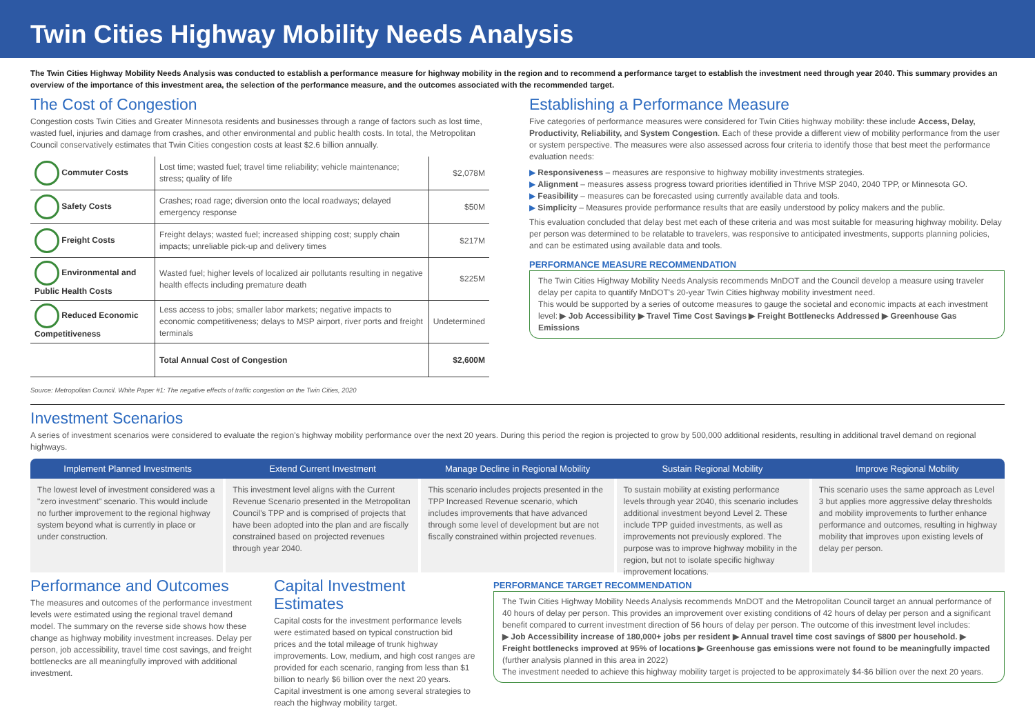Twin Cities Highway Mobility Needs Analysis
The Twin Cities Highway Mobility Needs Analysis was conducted to establish a performance measure for highway mobility in the region and to recommend a performance target to establish the investment need through year 2040. This summary provides an overview of the importance of this investment area, the selection of the performance measure, and the outcomes associated with the recommended target.
The Cost of Congestion
Congestion costs Twin Cities and Greater Minnesota residents and businesses through a range of factors such as lost time, wasted fuel, injuries and damage from crashes, and other environmental and public health costs. In total, the Metropolitan Council conservatively estimates that Twin Cities congestion costs at least $2.6 billion annually.
| Commuter Costs | Lost time; wasted fuel; travel time reliability; vehicle maintenance; stress; quality of life | $2,078M |
| Safety Costs | Crashes; road rage; diversion onto the local roadways; delayed emergency response | $50M |
| Freight Costs | Freight delays; wasted fuel; increased shipping cost; supply chain impacts; unreliable pick-up and delivery times | $217M |
| Environmental and Public Health Costs | Wasted fuel; higher levels of localized air pollutants resulting in negative health effects including premature death | $225M |
| Reduced Economic Competitiveness | Less access to jobs; smaller labor markets; negative impacts to economic competitiveness; delays to MSP airport, river ports and freight terminals | Undetermined |
| | Total Annual Cost of Congestion | $2,600M |
Source: Metropolitan Council. White Paper #1: The negative effects of traffic congestion on the Twin Cities, 2020
Establishing a Performance Measure
Five categories of performance measures were considered for Twin Cities highway mobility: these include Access, Delay, Productivity, Reliability, and System Congestion. Each of these provide a different view of mobility performance from the user or system perspective. The measures were also assessed across four criteria to identify those that best meet the performance evaluation needs:
▶ Responsiveness – measures are responsive to highway mobility investments strategies.
▶ Alignment – measures assess progress toward priorities identified in Thrive MSP 2040, 2040 TPP, or Minnesota GO.
▶ Feasibility – measures can be forecasted using currently available data and tools.
▶ Simplicity – Measures provide performance results that are easily understood by policy makers and the public.
This evaluation concluded that delay best met each of these criteria and was most suitable for measuring highway mobility. Delay per person was determined to be relatable to travelers, was responsive to anticipated investments, supports planning policies, and can be estimated using available data and tools.
PERFORMANCE MEASURE RECOMMENDATION
The Twin Cities Highway Mobility Needs Analysis recommends MnDOT and the Council develop a measure using traveler delay per capita to quantify MnDOT's 20-year Twin Cities highway mobility investment need.
This would be supported by a series of outcome measures to gauge the societal and economic impacts at each investment level: ▶ Job Accessibility ▶ Travel Time Cost Savings ▶ Freight Bottlenecks Addressed ▶ Greenhouse Gas Emissions
Investment Scenarios
A series of investment scenarios were considered to evaluate the region's highway mobility performance over the next 20 years. During this period the region is projected to grow by 500,000 additional residents, resulting in additional travel demand on regional highways.
Implement Planned Investments Extend Current Investment Manage Decline in Regional Mobility
Sustain Regional Mobility Improve Regional Mobility
The lowest level of investment considered was a "zero investment" scenario. This would include no further improvement to the regional highway system beyond what is currently in place or under construction.
This investment level aligns with the Current Revenue Scenario presented in the Metropolitan Council's TPP and is comprised of projects that have been adopted into the plan and are fiscally constrained based on projected revenues through year 2040.
This scenario includes projects presented in the TPP Increased Revenue scenario, which includes improvements that have advanced through some level of development but are not fiscally constrained within projected revenues.
To sustain mobility at existing performance levels through year 2040, this scenario includes additional investment beyond Level 2. These include TPP guided investments, as well as improvements not previously explored. The purpose was to improve highway mobility in the region, but not to isolate specific highway improvement locations.
This scenario uses the same approach as Level 3 but applies more aggressive delay thresholds and mobility improvements to further enhance performance and outcomes, resulting in highway mobility that improves upon existing levels of delay per person.
Performance and Outcomes
The measures and outcomes of the performance investment levels were estimated using the regional travel demand model. The summary on the reverse side shows how these change as highway mobility investment increases. Delay per person, job accessibility, travel time cost savings, and freight bottlenecks are all meaningfully improved with additional investment.
Capital Investment Estimates
Capital costs for the investment performance levels were estimated based on typical construction bid prices and the total mileage of trunk highway improvements. Low, medium, and high cost ranges are provided for each scenario, ranging from less than $1 billion to nearly $6 billion over the next 20 years. Capital investment is one among several strategies to reach the highway mobility target.
PERFORMANCE TARGET RECOMMENDATION
The Twin Cities Highway Mobility Needs Analysis recommends MnDOT and the Metropolitan Council target an annual performance of 40 hours of delay per person. This provides an improvement over existing conditions of 42 hours of delay per person and a significant benefit compared to current investment direction of 56 hours of delay per person. The outcome of this investment level includes:
▶ Job Accessibility increase of 180,000+ jobs per resident ▶ Annual travel time cost savings of $800 per household. ▶ Freight bottlenecks improved at 95% of locations ▶ Greenhouse gas emissions were not found to be meaningfully impacted (further analysis planned in this area in 2022)
The investment needed to achieve this highway mobility target is projected to be approximately $4-$6 billion over the next 20 years.